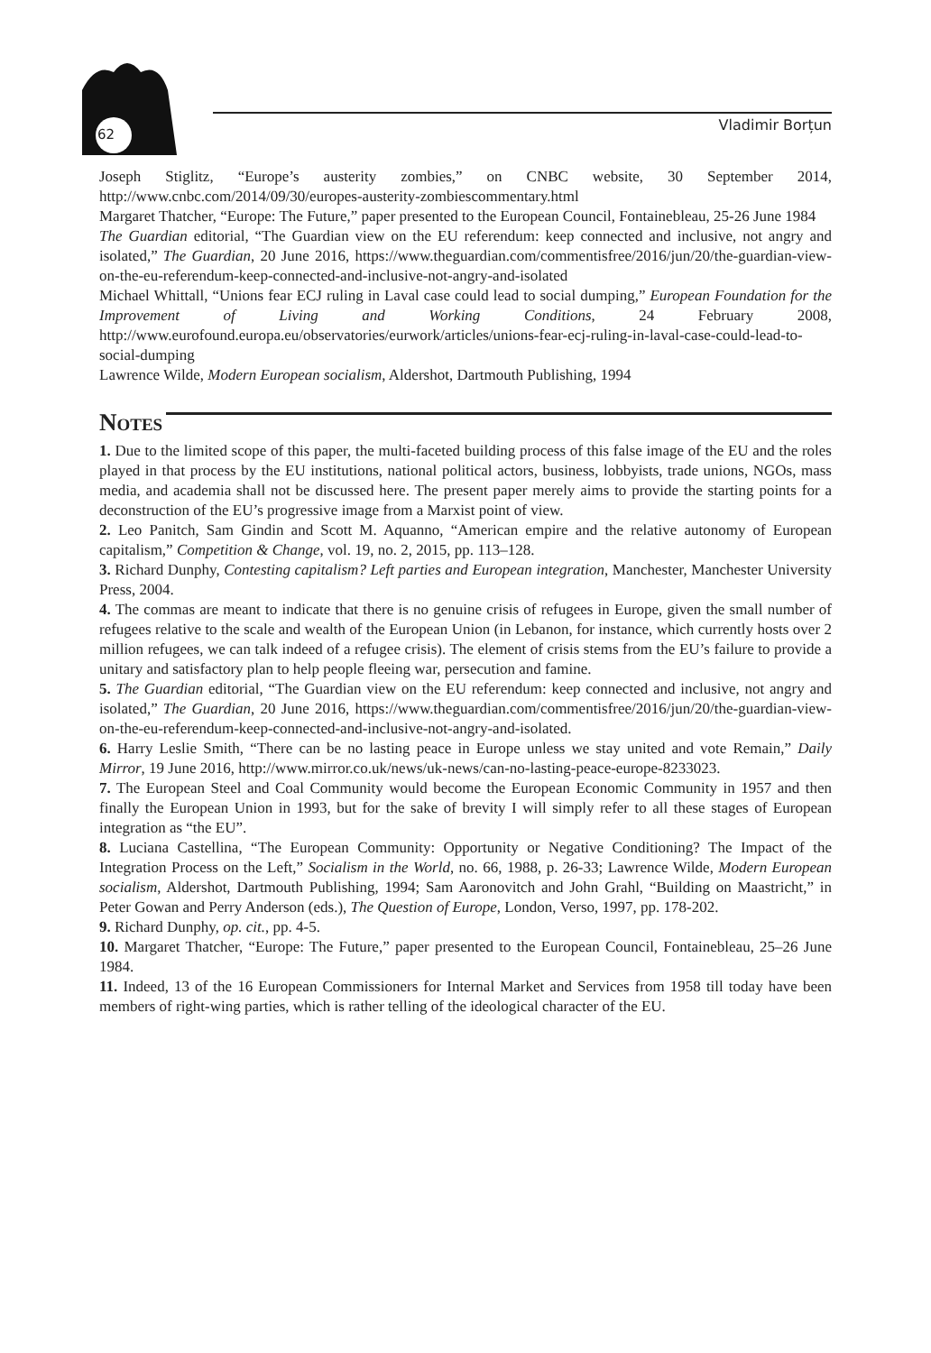62 Vladimir Borțun
Joseph Stiglitz, “Europe’s austerity zombies,” on CNBC website, 30 September 2014, http://www.cnbc.com/2014/09/30/europes-austerity-zombiescommentary.html
Margaret Thatcher, “Europe: The Future,” paper presented to the European Council, Fontainebleau, 25-26 June 1984
The Guardian editorial, “The Guardian view on the EU referendum: keep connected and inclusive, not angry and isolated,” The Guardian, 20 June 2016, https://www.theguardian.com/commentisfree/2016/jun/20/the-guardian-view-on-the-eu-referendum-keep-connected-and-inclusive-not-angry-and-isolated
Michael Whittall, “Unions fear ECJ ruling in Laval case could lead to social dumping,” European Foundation for the Improvement of Living and Working Conditions, 24 February 2008, http://www.eurofound.europa.eu/observatories/eurwork/articles/unions-fear-ecj-ruling-in-laval-case-could-lead-to-social-dumping
Lawrence Wilde, Modern European socialism, Aldershot, Dartmouth Publishing, 1994
Notes
1. Due to the limited scope of this paper, the multi-faceted building process of this false image of the EU and the roles played in that process by the EU institutions, national political actors, business, lobbyists, trade unions, NGOs, mass media, and academia shall not be discussed here. The present paper merely aims to provide the starting points for a deconstruction of the EU’s progressive image from a Marxist point of view.
2. Leo Panitch, Sam Gindin and Scott M. Aquanno, “American empire and the relative autonomy of European capitalism,” Competition & Change, vol. 19, no. 2, 2015, pp. 113–128.
3. Richard Dunphy, Contesting capitalism? Left parties and European integration, Manchester, Manchester University Press, 2004.
4. The commas are meant to indicate that there is no genuine crisis of refugees in Europe, given the small number of refugees relative to the scale and wealth of the European Union (in Lebanon, for instance, which currently hosts over 2 million refugees, we can talk indeed of a refugee crisis). The element of crisis stems from the EU’s failure to provide a unitary and satisfactory plan to help people fleeing war, persecution and famine.
5. The Guardian editorial, “The Guardian view on the EU referendum: keep connected and inclusive, not angry and isolated,” The Guardian, 20 June 2016, https://www.theguardian.com/commentisfree/2016/jun/20/the-guardian-view-on-the-eu-referendum-keep-connected-and-inclusive-not-angry-and-isolated.
6. Harry Leslie Smith, “There can be no lasting peace in Europe unless we stay united and vote Remain,” Daily Mirror, 19 June 2016, http://www.mirror.co.uk/news/uk-news/can-no-lasting-peace-europe-8233023.
7. The European Steel and Coal Community would become the European Economic Community in 1957 and then finally the European Union in 1993, but for the sake of brevity I will simply refer to all these stages of European integration as “the EU”.
8. Luciana Castellina, “The European Community: Opportunity or Negative Conditioning? The Impact of the Integration Process on the Left,” Socialism in the World, no. 66, 1988, p. 26-33; Lawrence Wilde, Modern European socialism, Aldershot, Dartmouth Publishing, 1994; Sam Aaronovitch and John Grahl, “Building on Maastricht,” in Peter Gowan and Perry Anderson (eds.), The Question of Europe, London, Verso, 1997, pp. 178-202.
9. Richard Dunphy, op. cit., pp. 4-5.
10. Margaret Thatcher, “Europe: The Future,” paper presented to the European Council, Fontainebleau, 25–26 June 1984.
11. Indeed, 13 of the 16 European Commissioners for Internal Market and Services from 1958 till today have been members of right-wing parties, which is rather telling of the ideological character of the EU.